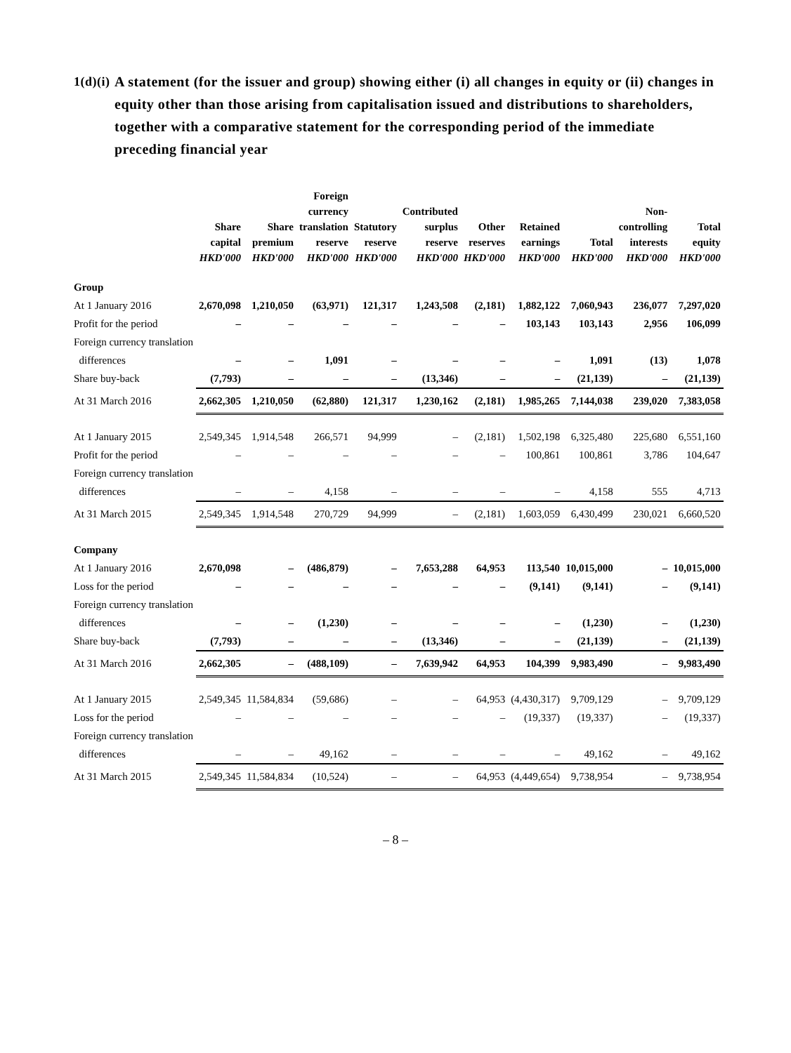1(d)(i) A statement (for the issuer and group) showing either (i) all changes in equity or (ii) changes in equity other than those arising from capitalisation issued and distributions to shareholders, together with a comparative statement for the corresponding period of the immediate preceding financial year
| | Share capital HKD'000 | Share premium HKD'000 | Foreign currency translation reserve HKD'000 | Statutory reserve HKD'000 | Contributed surplus reserve HKD'000 | Other reserves HKD'000 | Retained earnings HKD'000 | Total HKD'000 | Non- controlling interests HKD'000 | Total equity HKD'000 |
| --- | --- | --- | --- | --- | --- | --- | --- | --- | --- | --- |
| Group | | | | | | | | | | |
| At 1 January 2016 | 2,670,098 | 1,210,050 | (63,971) | 121,317 | 1,243,508 | (2,181) | 1,882,122 | 7,060,943 | 236,077 | 7,297,020 |
| Profit for the period | – | – | – | – | – | – | 103,143 | 103,143 | 2,956 | 106,099 |
| Foreign currency translation | | | | | | | | | | |
| differences | – | – | 1,091 | – | – | – | – | 1,091 | (13) | 1,078 |
| Share buy-back | (7,793) | – | – | – | (13,346) | – | – | (21,139) | – | (21,139) |
| At 31 March 2016 | 2,662,305 | 1,210,050 | (62,880) | 121,317 | 1,230,162 | (2,181) | 1,985,265 | 7,144,038 | 239,020 | 7,383,058 |
| At 1 January 2015 | 2,549,345 | 1,914,548 | 266,571 | 94,999 | – | (2,181) | 1,502,198 | 6,325,480 | 225,680 | 6,551,160 |
| Profit for the period | – | – | – | – | – | – | 100,861 | 100,861 | 3,786 | 104,647 |
| Foreign currency translation | | | | | | | | | | |
| differences | – | – | 4,158 | – | – | – | – | 4,158 | 555 | 4,713 |
| At 31 March 2015 | 2,549,345 | 1,914,548 | 270,729 | 94,999 | – | (2,181) | 1,603,059 | 6,430,499 | 230,021 | 6,660,520 |
| Company | | | | | | | | | | |
| At 1 January 2016 | 2,670,098 | – | (486,879) | – | 7,653,288 | 64,953 | 113,540 | 10,015,000 | – | 10,015,000 |
| Loss for the period | – | – | – | – | – | – | (9,141) | (9,141) | – | (9,141) |
| Foreign currency translation | | | | | | | | | | |
| differences | – | – | (1,230) | – | – | – | – | (1,230) | – | (1,230) |
| Share buy-back | (7,793) | – | – | – | (13,346) | – | – | (21,139) | – | (21,139) |
| At 31 March 2016 | 2,662,305 | – | (488,109) | – | 7,639,942 | 64,953 | 104,399 | 9,983,490 | – | 9,983,490 |
| At 1 January 2015 | 2,549,345 | 11,584,834 | (59,686) | – | – | 64,953 | (4,430,317) | 9,709,129 | – | 9,709,129 |
| Loss for the period | – | – | – | – | – | – | (19,337) | (19,337) | – | (19,337) |
| Foreign currency translation | | | | | | | | | | |
| differences | – | – | 49,162 | – | – | – | – | 49,162 | – | 49,162 |
| At 31 March 2015 | 2,549,345 | 11,584,834 | (10,524) | – | – | 64,953 | (4,449,654) | 9,738,954 | – | 9,738,954 |
– 8 –